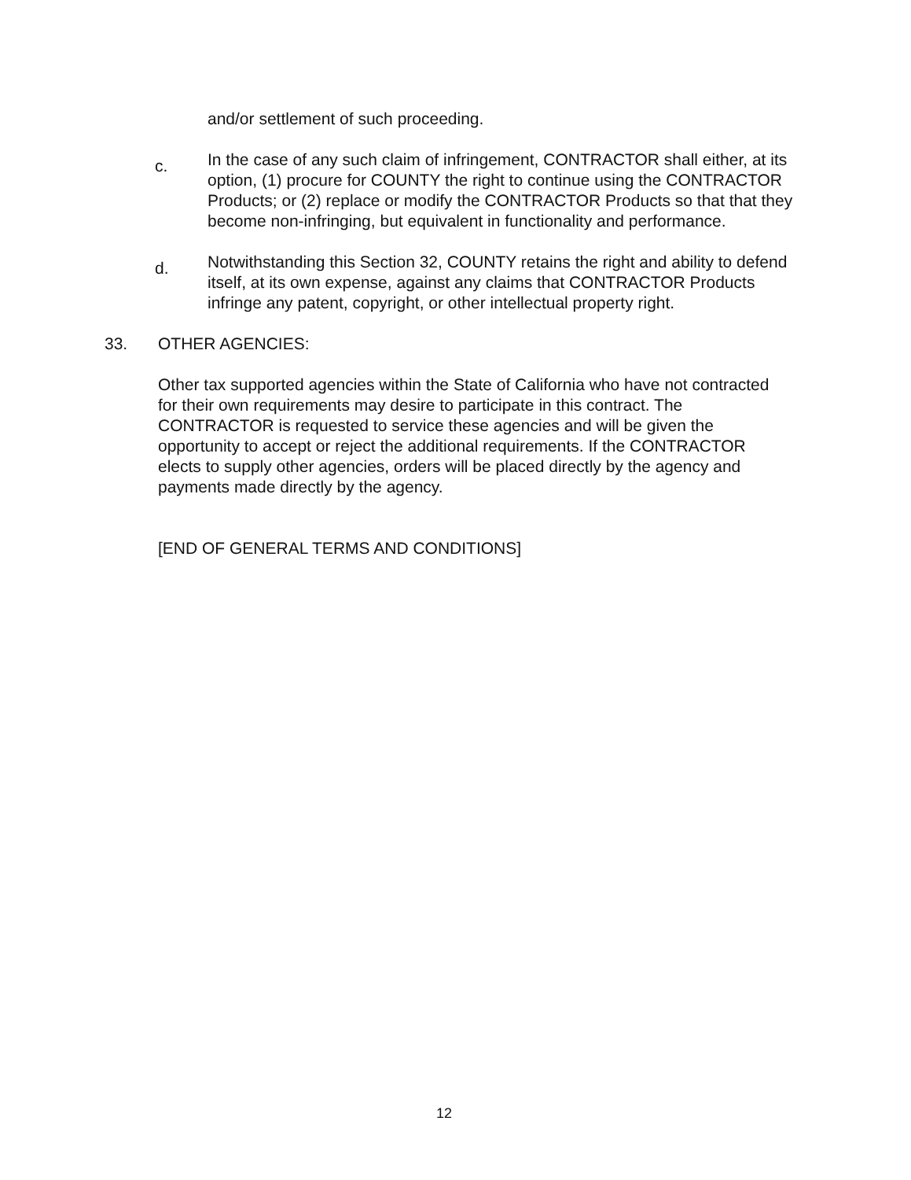and/or settlement of such proceeding.
c.
In the case of any such claim of infringement, CONTRACTOR shall either, at its option, (1) procure for COUNTY the right to continue using the CONTRACTOR Products; or (2) replace or modify the CONTRACTOR Products so that that they become non-infringing, but equivalent in functionality and performance.
d.
Notwithstanding this Section 32, COUNTY retains the right and ability to defend itself, at its own expense, against any claims that CONTRACTOR Products infringe any patent, copyright, or other intellectual property right.
33. OTHER AGENCIES:
Other tax supported agencies within the State of California who have not contracted for their own requirements may desire to participate in this contract. The CONTRACTOR is requested to service these agencies and will be given the opportunity to accept or reject the additional requirements. If the CONTRACTOR elects to supply other agencies, orders will be placed directly by the agency and payments made directly by the agency.
[END OF GENERAL TERMS AND CONDITIONS]
12